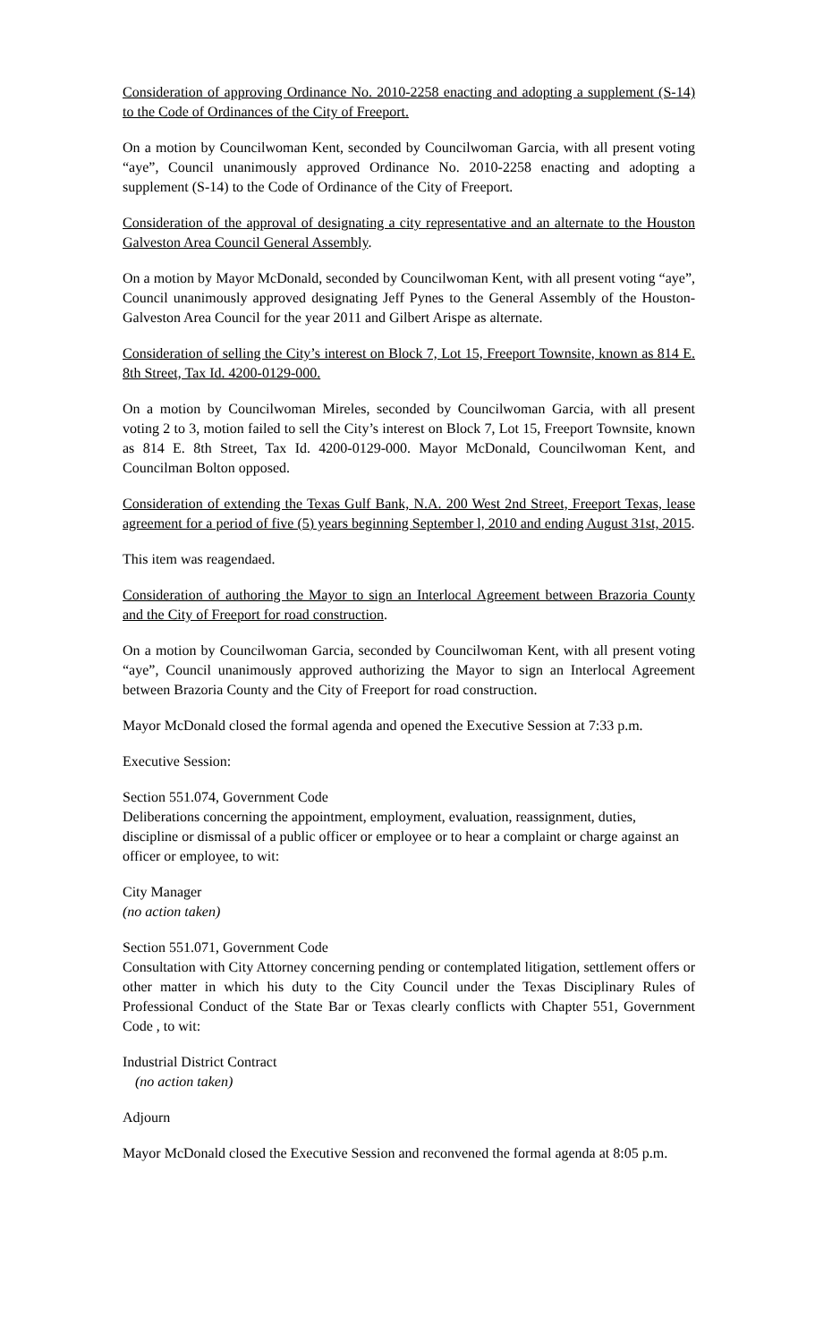Consideration of approving Ordinance No. 2010-2258 enacting and adopting a supplement (S-14) to the Code of Ordinances of the City of Freeport.
On a motion by Councilwoman Kent, seconded by Councilwoman Garcia, with all present voting “aye”, Council unanimously approved Ordinance No. 2010-2258 enacting and adopting a supplement (S-14) to the Code of Ordinance of the City of Freeport.
Consideration of the approval of designating a city representative and an alternate to the Houston Galveston Area Council General Assembly.
On a motion by Mayor McDonald, seconded by Councilwoman Kent, with all present voting “aye”, Council unanimously approved designating Jeff Pynes to the General Assembly of the Houston-Galveston Area Council for the year 2011 and Gilbert Arispe as alternate.
Consideration of selling the City’s interest on Block 7, Lot 15, Freeport Townsite, known as 814 E. 8th Street, Tax Id. 4200-0129-000.
On a motion by Councilwoman Mireles, seconded by Councilwoman Garcia, with all present voting 2 to 3, motion failed to sell the City’s interest on Block 7, Lot 15, Freeport Townsite, known as 814 E. 8th Street, Tax Id. 4200-0129-000. Mayor McDonald, Councilwoman Kent, and Councilman Bolton opposed.
Consideration of extending the Texas Gulf Bank, N.A. 200 West 2nd Street, Freeport Texas, lease agreement for a period of five (5) years beginning September l, 2010 and ending August 31st, 2015.
This item was reagendaed.
Consideration of authoring the Mayor to sign an Interlocal Agreement between Brazoria County and the City of Freeport for road construction.
On a motion by Councilwoman Garcia, seconded by Councilwoman Kent, with all present voting “aye”, Council unanimously approved authorizing the Mayor to sign an Interlocal Agreement between Brazoria County and the City of Freeport for road construction.
Mayor McDonald closed the formal agenda and opened the Executive Session at 7:33 p.m.
Executive Session:
Section 551.074, Government Code
Deliberations concerning the appointment, employment, evaluation, reassignment, duties, discipline or dismissal of a public officer or employee or to hear a complaint or charge against an officer or employee, to wit:
City Manager
(no action taken)
Section 551.071, Government Code
Consultation with City Attorney concerning pending or contemplated litigation, settlement offers or other matter in which his duty to the City Council under the Texas Disciplinary Rules of Professional Conduct of the State Bar or Texas clearly conflicts with Chapter 551, Government Code , to wit:
Industrial District Contract
(no action taken)
Adjourn
Mayor McDonald closed the Executive Session and reconvened the formal agenda at 8:05 p.m.